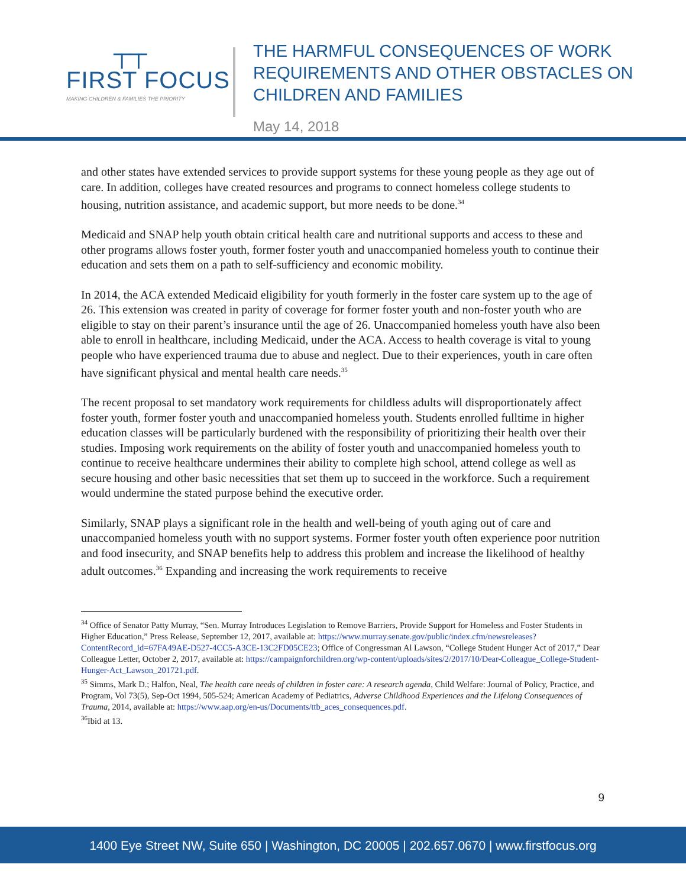┬┬
FIRST FOCUS
MAKING CHILDREN & FAMILIES THE PRIORITY
THE HARMFUL CONSEQUENCES OF WORK
REQUIREMENTS AND OTHER OBSTACLES ON
CHILDREN AND FAMILIES
May 14, 2018
and other states have extended services to provide support systems for these young people as they age out of care. In addition, colleges have created resources and programs to connect homeless college students to housing, nutrition assistance, and academic support, but more needs to be done.<sup>34</sup>
Medicaid and SNAP help youth obtain critical health care and nutritional supports and access to these and other programs allows foster youth, former foster youth and unaccompanied homeless youth to continue their education and sets them on a path to self-sufficiency and economic mobility.
In 2014, the ACA extended Medicaid eligibility for youth formerly in the foster care system up to the age of 26. This extension was created in parity of coverage for former foster youth and non-foster youth who are eligible to stay on their parent’s insurance until the age of 26. Unaccompanied homeless youth have also been able to enroll in healthcare, including Medicaid, under the ACA. Access to health coverage is vital to young people who have experienced trauma due to abuse and neglect. Due to their experiences, youth in care often have significant physical and mental health care needs.<sup>35</sup>
The recent proposal to set mandatory work requirements for childless adults will disproportionately affect foster youth, former foster youth and unaccompanied homeless youth. Students enrolled fulltime in higher education classes will be particularly burdened with the responsibility of prioritizing their health over their studies. Imposing work requirements on the ability of foster youth and unaccompanied homeless youth to continue to receive healthcare undermines their ability to complete high school, attend college as well as secure housing and other basic necessities that set them up to succeed in the workforce. Such a requirement would undermine the stated purpose behind the executive order.
Similarly, SNAP plays a significant role in the health and well-being of youth aging out of care and unaccompanied homeless youth with no support systems. Former foster youth often experience poor nutrition and food insecurity, and SNAP benefits help to address this problem and increase the likelihood of healthy adult outcomes.<sup>36</sup> Expanding and increasing the work requirements to receive
<sup>34</sup> Office of Senator Patty Murray, “Sen. Murray Introduces Legislation to Remove Barriers, Provide Support for Homeless and Foster Students in Higher Education,” Press Release, September 12, 2017, available at: https://www.murray.senate.gov/public/index.cfm/newsreleases?ContentRecord_id=67FA49AE-D527-4CC5-A3CE-13C2FD05CE23; Office of Congressman Al Lawson, “College Student Hunger Act of 2017,” Dear Colleague Letter, October 2, 2017, available at: https://campaignforchildren.org/wp-content/uploads/sites/2/2017/10/Dear-Colleague_College-Student-Hunger-Act_Lawson_201721.pdf.
<sup>35</sup> Simms, Mark D.; Halfon, Neal, The health care needs of children in foster care: A research agenda, Child Welfare: Journal of Policy, Practice, and Program, Vol 73(5), Sep-Oct 1994, 505-524; American Academy of Pediatrics, Adverse Childhood Experiences and the Lifelong Consequences of Trauma, 2014, available at: https://www.aap.org/en-us/Documents/ttb_aces_consequences.pdf.
<sup>36</sup> Ibid at 13.
9
1400 Eye Street NW, Suite 650 | Washington, DC 20005 | 202.657.0670 | www.firstfocus.org